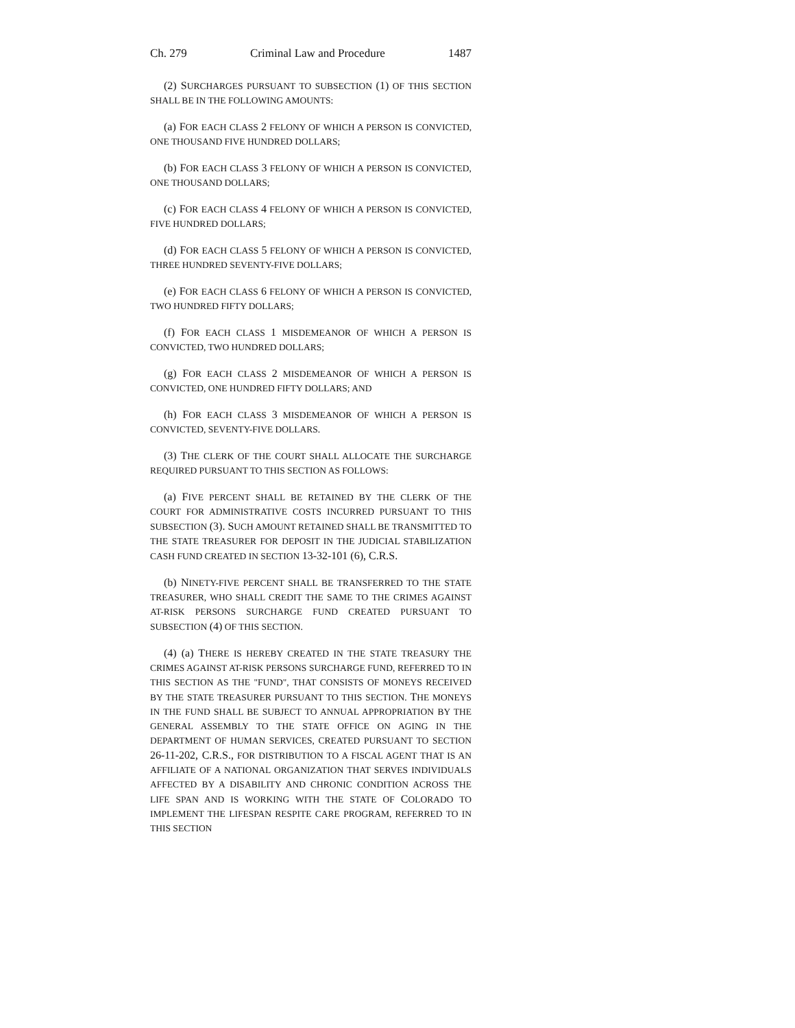Ch. 279 Criminal Law and Procedure 1487
(2) SURCHARGES PURSUANT TO SUBSECTION (1) OF THIS SECTION SHALL BE IN THE FOLLOWING AMOUNTS:
(a) FOR EACH CLASS 2 FELONY OF WHICH A PERSON IS CONVICTED, ONE THOUSAND FIVE HUNDRED DOLLARS;
(b) FOR EACH CLASS 3 FELONY OF WHICH A PERSON IS CONVICTED, ONE THOUSAND DOLLARS;
(c) FOR EACH CLASS 4 FELONY OF WHICH A PERSON IS CONVICTED, FIVE HUNDRED DOLLARS;
(d) FOR EACH CLASS 5 FELONY OF WHICH A PERSON IS CONVICTED, THREE HUNDRED SEVENTY-FIVE DOLLARS;
(e) FOR EACH CLASS 6 FELONY OF WHICH A PERSON IS CONVICTED, TWO HUNDRED FIFTY DOLLARS;
(f) FOR EACH CLASS 1 MISDEMEANOR OF WHICH A PERSON IS CONVICTED, TWO HUNDRED DOLLARS;
(g) FOR EACH CLASS 2 MISDEMEANOR OF WHICH A PERSON IS CONVICTED, ONE HUNDRED FIFTY DOLLARS; AND
(h) FOR EACH CLASS 3 MISDEMEANOR OF WHICH A PERSON IS CONVICTED, SEVENTY-FIVE DOLLARS.
(3) THE CLERK OF THE COURT SHALL ALLOCATE THE SURCHARGE REQUIRED PURSUANT TO THIS SECTION AS FOLLOWS:
(a) FIVE PERCENT SHALL BE RETAINED BY THE CLERK OF THE COURT FOR ADMINISTRATIVE COSTS INCURRED PURSUANT TO THIS SUBSECTION (3). SUCH AMOUNT RETAINED SHALL BE TRANSMITTED TO THE STATE TREASURER FOR DEPOSIT IN THE JUDICIAL STABILIZATION CASH FUND CREATED IN SECTION 13-32-101 (6), C.R.S.
(b) NINETY-FIVE PERCENT SHALL BE TRANSFERRED TO THE STATE TREASURER, WHO SHALL CREDIT THE SAME TO THE CRIMES AGAINST AT-RISK PERSONS SURCHARGE FUND CREATED PURSUANT TO SUBSECTION (4) OF THIS SECTION.
(4) (a) THERE IS HEREBY CREATED IN THE STATE TREASURY THE CRIMES AGAINST AT-RISK PERSONS SURCHARGE FUND, REFERRED TO IN THIS SECTION AS THE "FUND", THAT CONSISTS OF MONEYS RECEIVED BY THE STATE TREASURER PURSUANT TO THIS SECTION. THE MONEYS IN THE FUND SHALL BE SUBJECT TO ANNUAL APPROPRIATION BY THE GENERAL ASSEMBLY TO THE STATE OFFICE ON AGING IN THE DEPARTMENT OF HUMAN SERVICES, CREATED PURSUANT TO SECTION 26-11-202, C.R.S., FOR DISTRIBUTION TO A FISCAL AGENT THAT IS AN AFFILIATE OF A NATIONAL ORGANIZATION THAT SERVES INDIVIDUALS AFFECTED BY A DISABILITY AND CHRONIC CONDITION ACROSS THE LIFE SPAN AND IS WORKING WITH THE STATE OF COLORADO TO IMPLEMENT THE LIFESPAN RESPITE CARE PROGRAM, REFERRED TO IN THIS SECTION